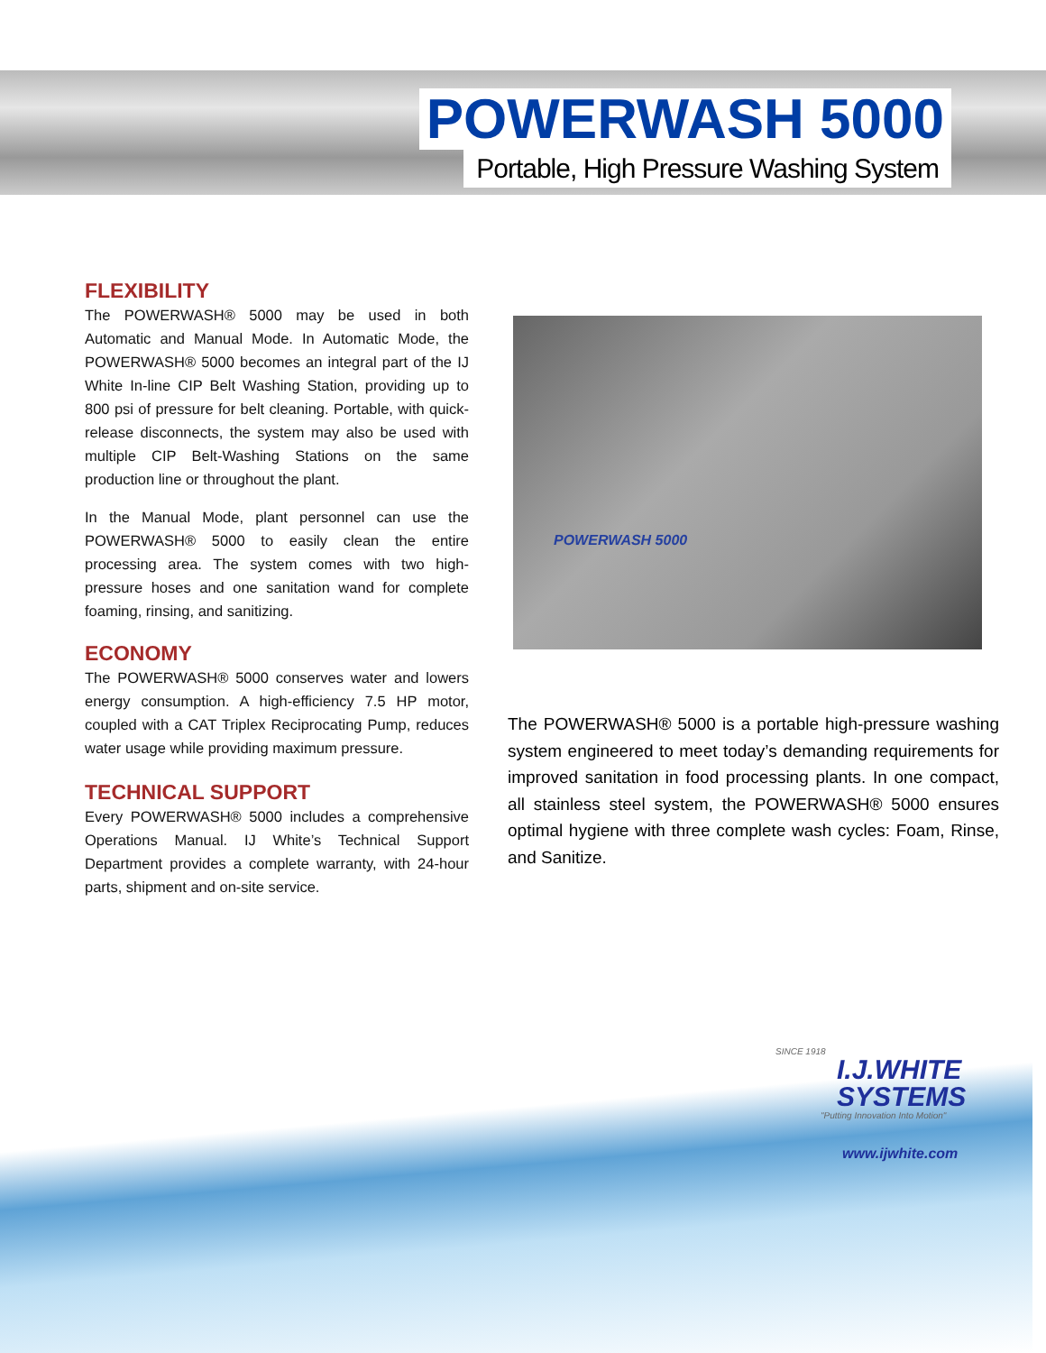POWERWASH 5000
Portable, High Pressure Washing System
FLEXIBILITY
The POWERWASH® 5000 may be used in both Automatic and Manual Mode. In Automatic Mode, the POWERWASH® 5000 becomes an integral part of the IJ White In-line CIP Belt Washing Station, providing up to 800 psi of pressure for belt cleaning. Portable, with quick-release disconnects, the system may also be used with multiple CIP Belt-Washing Stations on the same production line or throughout the plant.
In the Manual Mode, plant personnel can use the POWERWASH® 5000 to easily clean the entire processing area. The system comes with two high-pressure hoses and one sanitation wand for complete foaming, rinsing, and sanitizing.
ECONOMY
The POWERWASH® 5000 conserves water and lowers energy consumption. A high-efficiency 7.5 HP motor, coupled with a CAT Triplex Reciprocating Pump, reduces water usage while providing maximum pressure.
TECHNICAL SUPPORT
Every POWERWASH® 5000 includes a comprehensive Operations Manual. IJ White’s Technical Support Department provides a complete warranty, with 24-hour parts, shipment and on-site service.
POWERWASH 5000
The POWERWASH® 5000 is a portable high-pressure washing system engineered to meet today’s demanding requirements for improved sanitation in food processing plants. In one compact, all stainless steel system, the POWERWASH® 5000 ensures optimal hygiene with three complete wash cycles: Foam, Rinse, and Sanitize.
SINCE 1918
I.J.WHITE
SYSTEMS
"Putting Innovation Into Motion"
www.ijwhite.com